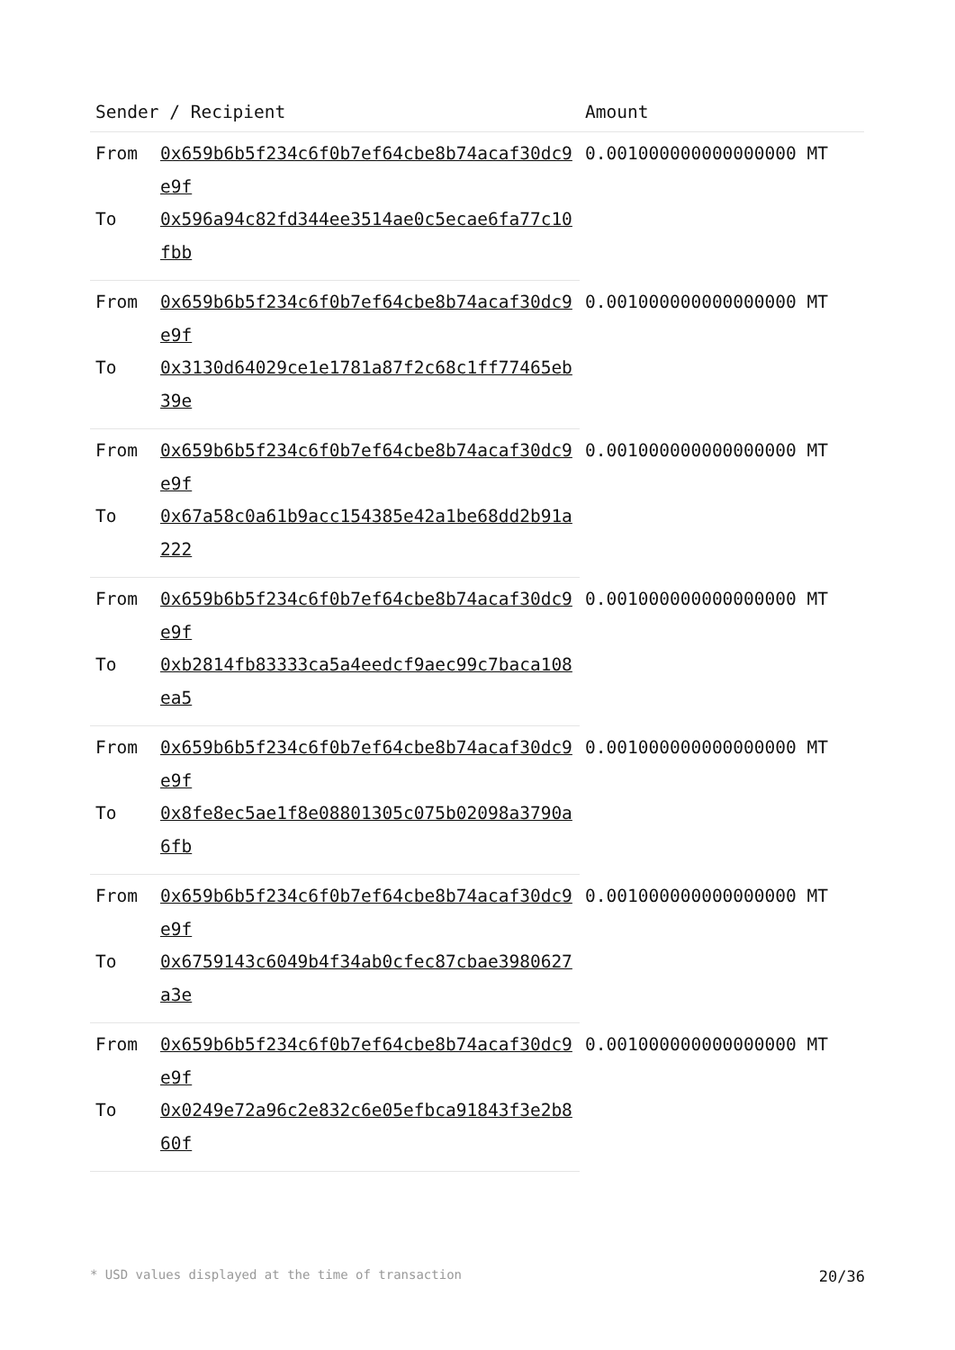| Sender / Recipient | | Amount |
| --- | --- | --- |
| From | 0x659b6b5f234c6f0b7ef64cbe8b74acaf30dc9e9f | 0.001000000000000000 MT |
| To | 0x596a94c82fd344ee3514ae0c5ecae6fa77c10fbb | |
| From | 0x659b6b5f234c6f0b7ef64cbe8b74acaf30dc9e9f | 0.001000000000000000 MT |
| To | 0x3130d64029ce1e1781a87f2c68c1ff77465eb39e | |
| From | 0x659b6b5f234c6f0b7ef64cbe8b74acaf30dc9e9f | 0.001000000000000000 MT |
| To | 0x67a58c0a61b9acc154385e42a1be68dd2b91a222 | |
| From | 0x659b6b5f234c6f0b7ef64cbe8b74acaf30dc9e9f | 0.001000000000000000 MT |
| To | 0xb2814fb83333ca5a4eedcf9aec99c7baca108ea5 | |
| From | 0x659b6b5f234c6f0b7ef64cbe8b74acaf30dc9e9f | 0.001000000000000000 MT |
| To | 0x8fe8ec5ae1f8e08801305c075b02098a3790a6fb | |
| From | 0x659b6b5f234c6f0b7ef64cbe8b74acaf30dc9e9f | 0.001000000000000000 MT |
| To | 0x6759143c6049b4f34ab0cfec87cbae3980627a3e | |
| From | 0x659b6b5f234c6f0b7ef64cbe8b74acaf30dc9e9f | 0.001000000000000000 MT |
| To | 0x0249e72a96c2e832c6e05efbca91843f3e2b860f | |
* USD values displayed at the time of transaction 20/36